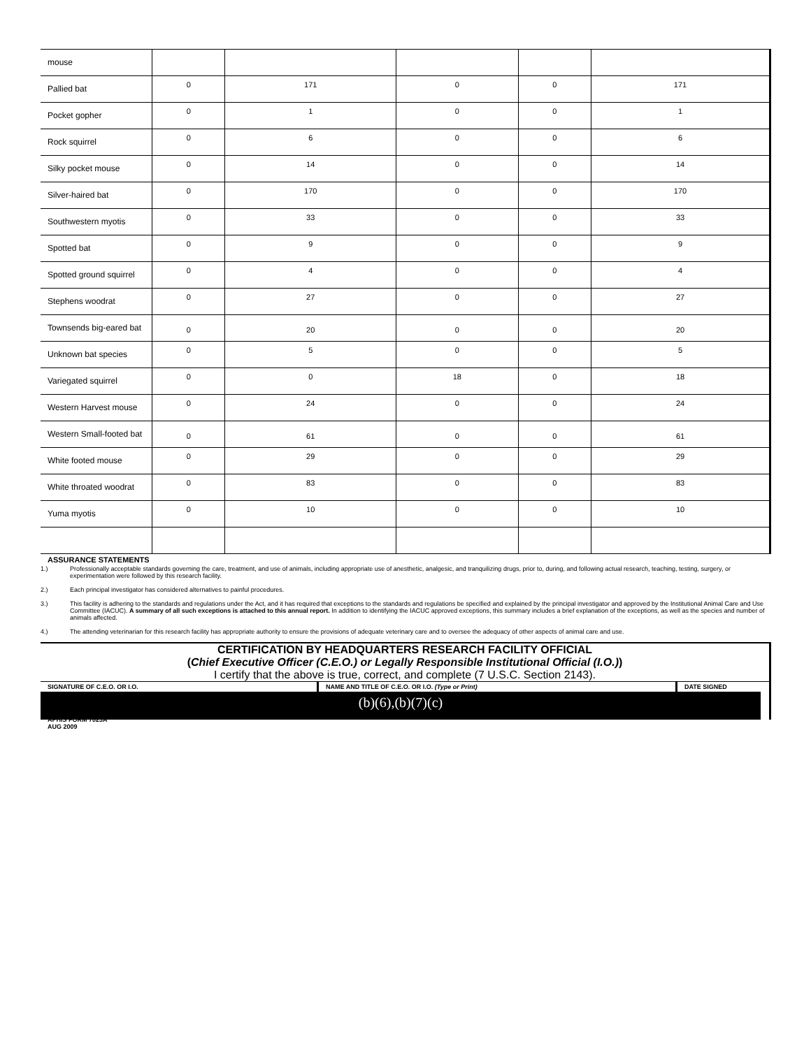| mouse | | | | | |
| Pallied bat | 0 | 171 | 0 | 0 | 171 |
| Pocket gopher | 0 | 1 | 0 | 0 | 1 |
| Rock squirrel | 0 | 6 | 0 | 0 | 6 |
| Silky pocket mouse | 0 | 14 | 0 | 0 | 14 |
| Silver-haired bat | 0 | 170 | 0 | 0 | 170 |
| Southwestern myotis | 0 | 33 | 0 | 0 | 33 |
| Spotted bat | 0 | 9 | 0 | 0 | 9 |
| Spotted ground squirrel | 0 | 4 | 0 | 0 | 4 |
| Stephens woodrat | 0 | 27 | 0 | 0 | 27 |
| Townsends big-eared bat | 0 | 20 | 0 | 0 | 20 |
| Unknown bat species | 0 | 5 | 0 | 0 | 5 |
| Variegated squirrel | 0 | 0 | 18 | 0 | 18 |
| Western Harvest mouse | 0 | 24 | 0 | 0 | 24 |
| Western Small-footed bat | 0 | 61 | 0 | 0 | 61 |
| White footed mouse | 0 | 29 | 0 | 0 | 29 |
| White throated woodrat | 0 | 83 | 0 | 0 | 83 |
| Yuma myotis | 0 | 10 | 0 | 0 | 10 |
ASSURANCE STATEMENTS
1.) Professionally acceptable standards governing the care, treatment, and use of animals, including appropriate use of anesthetic, analgesic, and tranquilizing drugs, prior to, during, and following actual research, teaching, testing, surgery, or experimentation were followed by this research facility.
2.) Each principal investigator has considered alternatives to painful procedures.
3.) This facility is adhering to the standards and regulations under the Act, and it has required that exceptions to the standards and regulations be specified and explained by the principal investigator and approved by the Institutional Animal Care and Use Committee (IACUC). A summary of all such exceptions is attached to this annual report. In addition to identifying the IACUC approved exceptions, this summary includes a brief explanation of the exceptions, as well as the species and number of animals affected.
4.) The attending veterinarian for this research facility has appropriate authority to ensure the provisions of adequate veterinary care and to oversee the adequacy of other aspects of animal care and use.
CERTIFICATION BY HEADQUARTERS RESEARCH FACILITY OFFICIAL
(Chief Executive Officer (C.E.O.) or Legally Responsible Institutional Official (I.O.))
I certify that the above is true, correct, and complete (7 U.S.C. Section 2143).
SIGNATURE OF C.E.O. OR I.O. NAME AND TITLE OF C.E.O. OR I.O. (Type or Print) DATE SIGNED
(b)(6),(b)(7)(c)
APHIS FORM 7023A
AUG 2009